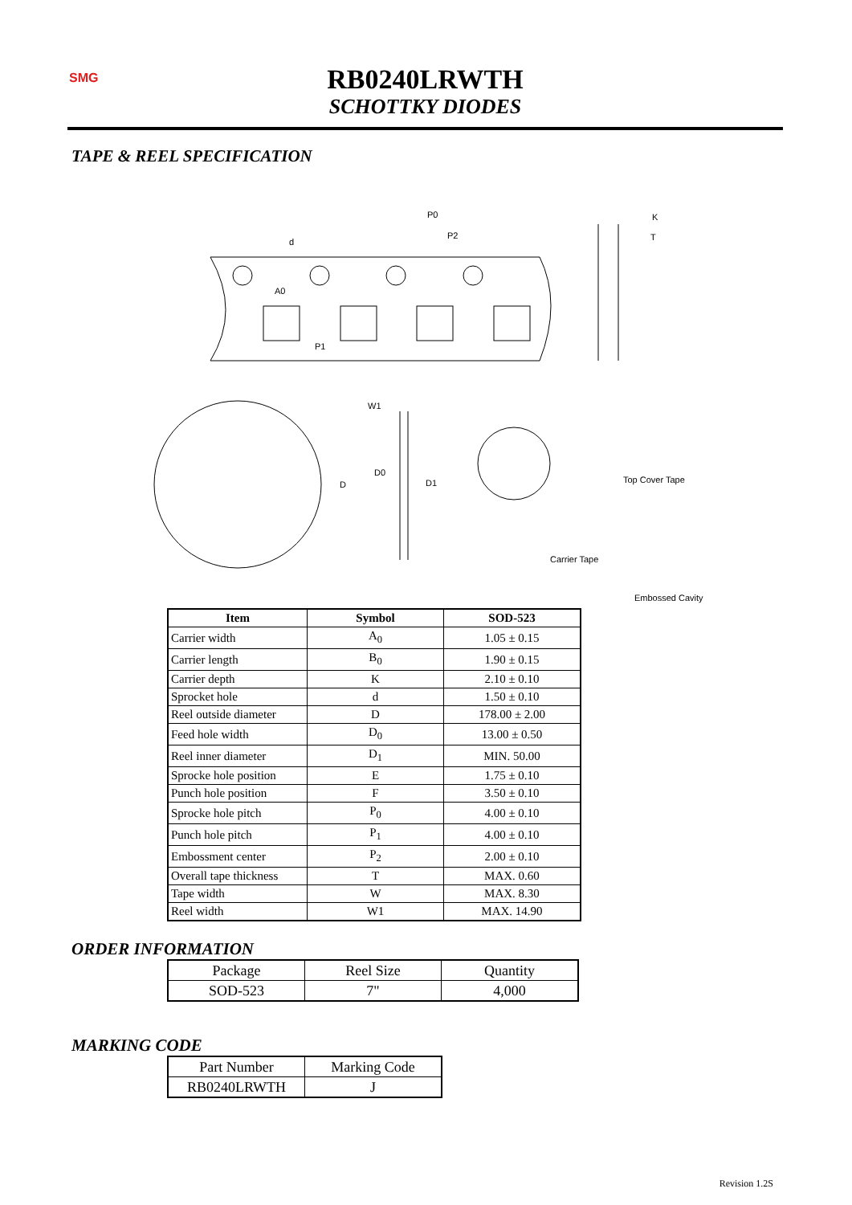SMG
RB0240LRWTH
SCHOTTKY DIODES
TAPE & REEL SPECIFICATION
P0
P2
A0
P1
d
K
T
W1
D0
D1
D
Top Cover Tape
Carrier Tape
Embossed Cavity
| Item | Symbol | SOD-523 |
| --- | --- | --- |
| Carrier width | A<sub>0</sub> | 1.05 ± 0.15 |
| Carrier length | B<sub>0</sub> | 1.90 ± 0.15 |
| Carrier depth | K | 2.10 ± 0.10 |
| Sprocket hole | d | 1.50 ± 0.10 |
| Reel outside diameter | D | 178.00 ± 2.00 |
| Feed hole width | D<sub>0</sub> | 13.00 ± 0.50 |
| Reel inner diameter | D<sub>1</sub> | MIN. 50.00 |
| Sprocke hole position | E | 1.75 ± 0.10 |
| Punch hole position | F | 3.50 ± 0.10 |
| Sprocke hole pitch | P<sub>0</sub> | 4.00 ± 0.10 |
| Punch hole pitch | P<sub>1</sub> | 4.00 ± 0.10 |
| Embossment center | P<sub>2</sub> | 2.00 ± 0.10 |
| Overall tape thickness | T | MAX. 0.60 |
| Tape width | W | MAX. 8.30 |
| Reel width | W1 | MAX. 14.90 |
ORDER INFORMATION
| Package | Reel Size | Quantity |
| SOD-523 | 7" | 4,000 |
MARKING CODE
| Part Number | Marking Code |
| RB0240LRWTH | J |
Revision 1.2S